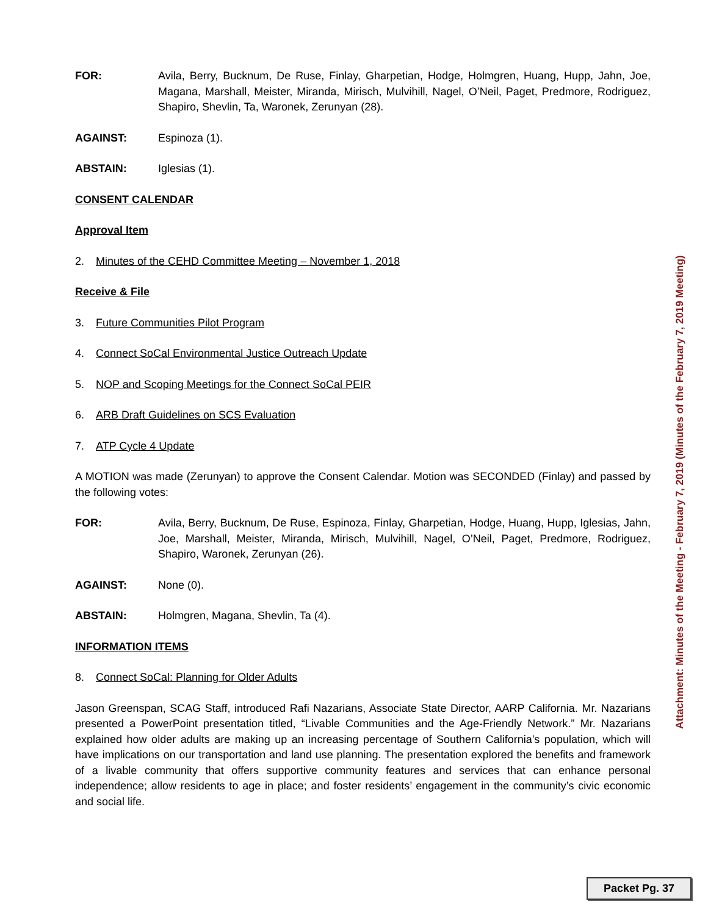FOR: Avila, Berry, Bucknum, De Ruse, Finlay, Gharpetian, Hodge, Holmgren, Huang, Hupp, Jahn, Joe, Magana, Marshall, Meister, Miranda, Mirisch, Mulvihill, Nagel, O’Neil, Paget, Predmore, Rodriguez, Shapiro, Shevlin, Ta, Waronek, Zerunyan (28).
AGAINST: Espinoza (1).
ABSTAIN: Iglesias (1).
CONSENT CALENDAR
Approval Item
2. Minutes of the CEHD Committee Meeting – November 1, 2018
Receive & File
3. Future Communities Pilot Program
4. Connect SoCal Environmental Justice Outreach Update
5. NOP and Scoping Meetings for the Connect SoCal PEIR
6. ARB Draft Guidelines on SCS Evaluation
7. ATP Cycle 4 Update
A MOTION was made (Zerunyan) to approve the Consent Calendar. Motion was SECONDED (Finlay) and passed by the following votes:
FOR: Avila, Berry, Bucknum, De Ruse, Espinoza, Finlay, Gharpetian, Hodge, Huang, Hupp, Iglesias, Jahn, Joe, Marshall, Meister, Miranda, Mirisch, Mulvihill, Nagel, O’Neil, Paget, Predmore, Rodriguez, Shapiro, Waronek, Zerunyan (26).
AGAINST: None (0).
ABSTAIN: Holmgren, Magana, Shevlin, Ta (4).
INFORMATION ITEMS
8. Connect SoCal: Planning for Older Adults
Jason Greenspan, SCAG Staff, introduced Rafi Nazarians, Associate State Director, AARP California. Mr. Nazarians presented a PowerPoint presentation titled, “Livable Communities and the Age-Friendly Network.” Mr. Nazarians explained how older adults are making up an increasing percentage of Southern California’s population, which will have implications on our transportation and land use planning. The presentation explored the benefits and framework of a livable community that offers supportive community features and services that can enhance personal independence; allow residents to age in place; and foster residents’ engagement in the community’s civic economic and social life.
Attachment: Minutes of the Meeting - February 7, 2019 (Minutes of the February 7, 2019 Meeting)
Packet Pg. 37